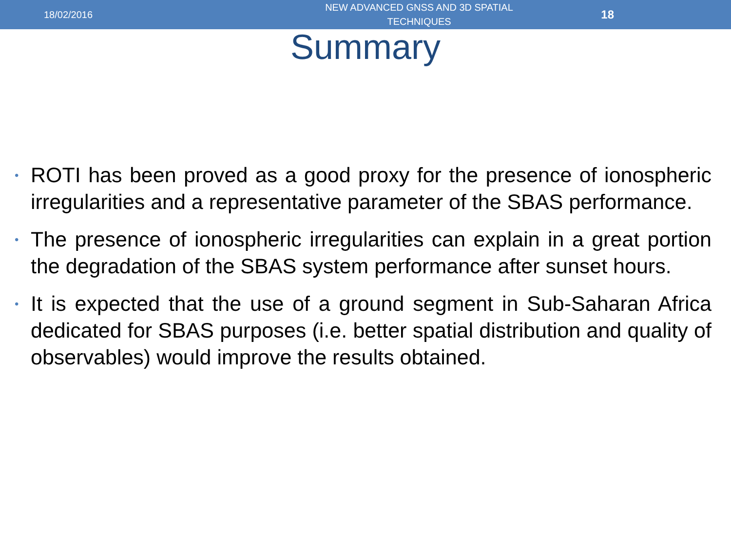18/02/2016
NEW ADVANCED GNSS AND 3D SPATIAL TECHNIQUES
18
Summary
• ROTI has been proved as a good proxy for the presence of ionospheric irregularities and a representative parameter of the SBAS performance.
• The presence of ionospheric irregularities can explain in a great portion the degradation of the SBAS system performance after sunset hours.
• It is expected that the use of a ground segment in Sub-Saharan Africa dedicated for SBAS purposes (i.e. better spatial distribution and quality of observables) would improve the results obtained.